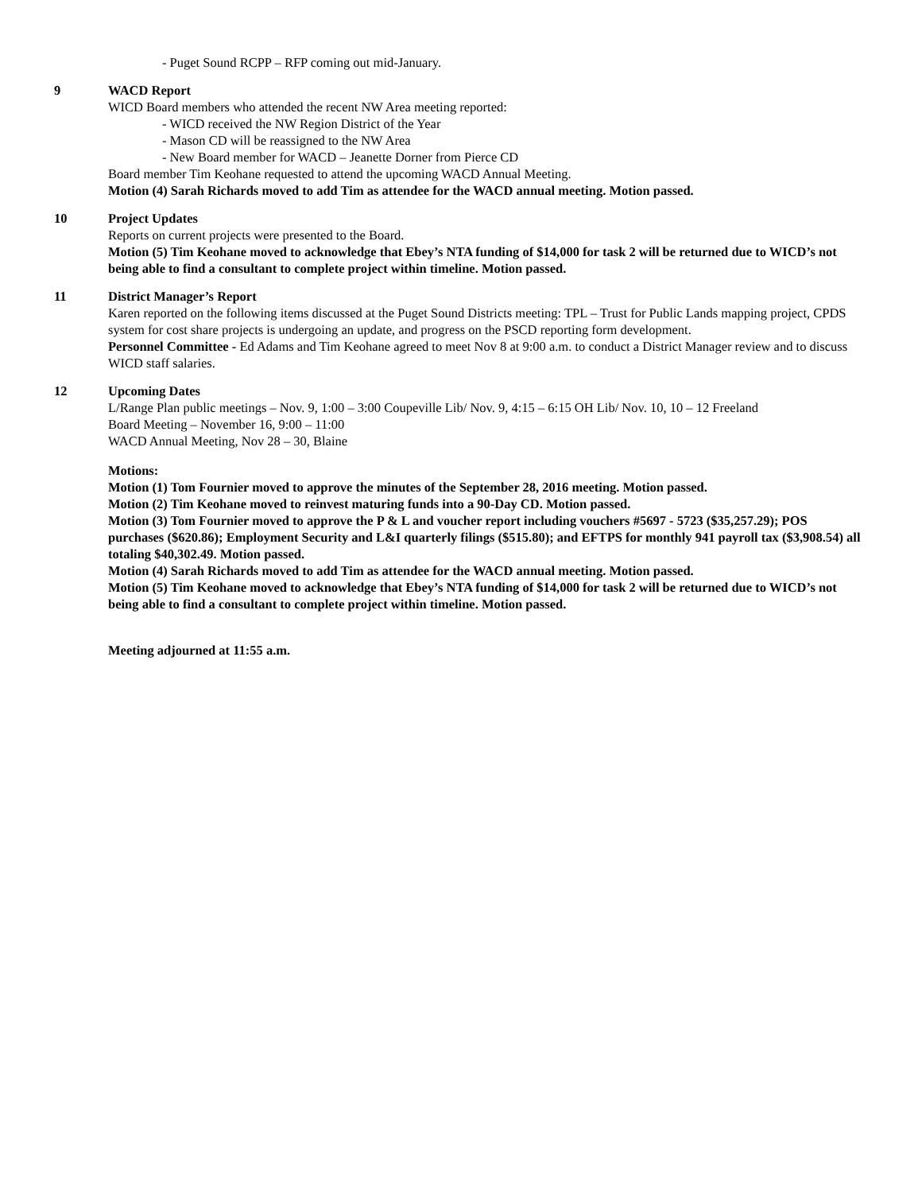- Puget Sound RCPP – RFP coming out mid-January.
9 WACD Report
WICD Board members who attended the recent NW Area meeting reported:
- WICD received the NW Region District of the Year
- Mason CD will be reassigned to the NW Area
- New Board member for WACD – Jeanette Dorner from Pierce CD
Board member Tim Keohane requested to attend the upcoming WACD Annual Meeting.
Motion (4) Sarah Richards moved to add Tim as attendee for the WACD annual meeting. Motion passed.
10 Project Updates
Reports on current projects were presented to the Board.
Motion (5) Tim Keohane moved to acknowledge that Ebey’s NTA funding of $14,000 for task 2 will be returned due to WICD’s not being able to find a consultant to complete project within timeline. Motion passed.
11 District Manager’s Report
Karen reported on the following items discussed at the Puget Sound Districts meeting: TPL – Trust for Public Lands mapping project, CPDS system for cost share projects is undergoing an update, and progress on the PSCD reporting form development.
Personnel Committee - Ed Adams and Tim Keohane agreed to meet Nov 8 at 9:00 a.m. to conduct a District Manager review and to discuss WICD staff salaries.
12 Upcoming Dates
L/Range Plan public meetings – Nov. 9, 1:00 – 3:00 Coupeville Lib/ Nov. 9, 4:15 – 6:15 OH Lib/ Nov. 10, 10 – 12 Freeland
Board Meeting – November 16, 9:00 – 11:00
WACD Annual Meeting, Nov 28 – 30, Blaine
Motions:
Motion (1) Tom Fournier moved to approve the minutes of the September 28, 2016 meeting. Motion passed.
Motion (2) Tim Keohane moved to reinvest maturing funds into a 90-Day CD. Motion passed.
Motion (3) Tom Fournier moved to approve the P & L and voucher report including vouchers #5697 - 5723 ($35,257.29); POS purchases ($620.86); Employment Security and L&I quarterly filings ($515.80); and EFTPS for monthly 941 payroll tax ($3,908.54) all totaling $40,302.49. Motion passed.
Motion (4) Sarah Richards moved to add Tim as attendee for the WACD annual meeting. Motion passed.
Motion (5) Tim Keohane moved to acknowledge that Ebey’s NTA funding of $14,000 for task 2 will be returned due to WICD’s not being able to find a consultant to complete project within timeline. Motion passed.
Meeting adjourned at 11:55 a.m.